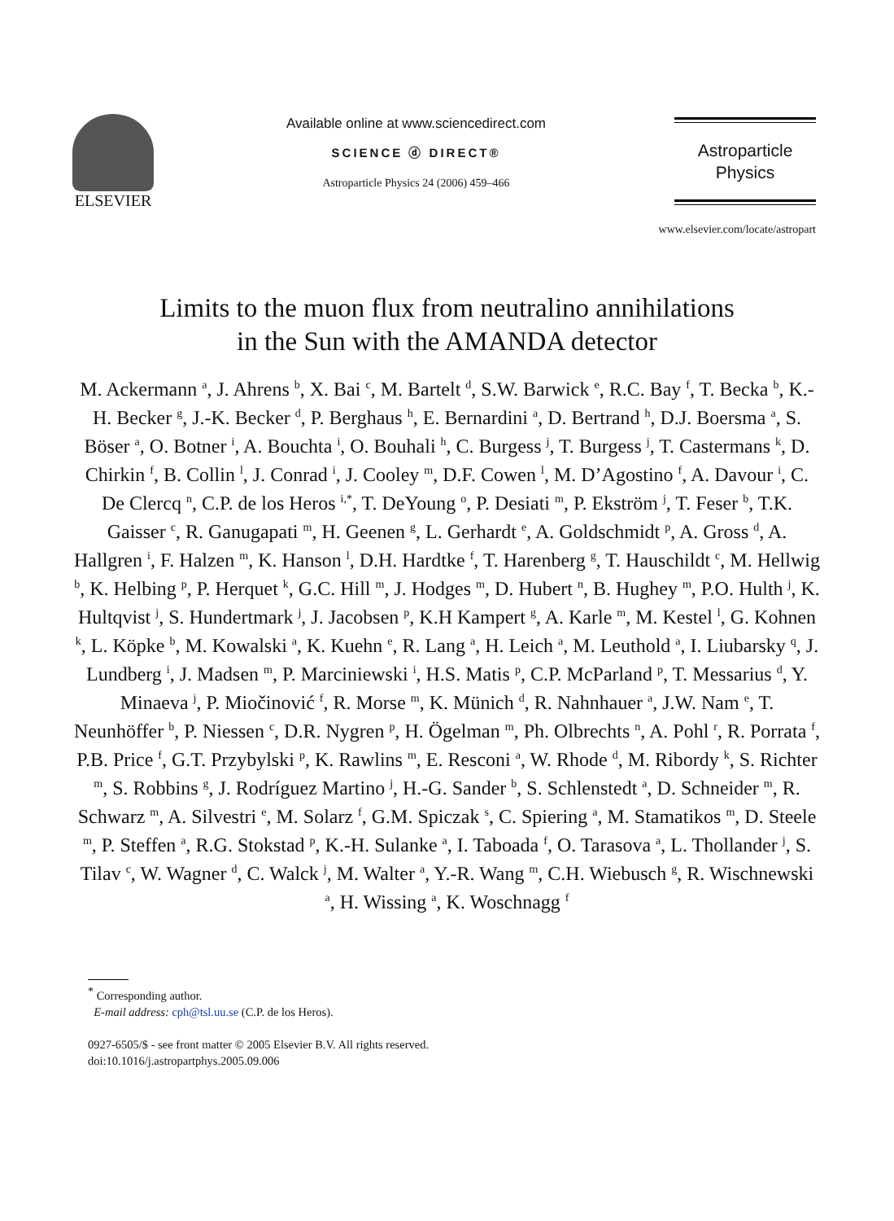ELSEVIER
Available online at www.sciencedirect.com
SCIENCE ⓓ DIRECT®
Astroparticle Physics 24 (2006) 459–466
Astroparticle
Physics
www.elsevier.com/locate/astropart
Limits to the muon flux from neutralino annihilations
in the Sun with the AMANDA detector
M. Ackermann <sup>a</sup>, J. Ahrens <sup>b</sup>, X. Bai <sup>c</sup>, M. Bartelt <sup>d</sup>, S.W. Barwick <sup>e</sup>, R.C. Bay <sup>f</sup>, T. Becka <sup>b</sup>, K.-H. Becker <sup>g</sup>, J.-K. Becker <sup>d</sup>, P. Berghaus <sup>h</sup>, E. Bernardini <sup>a</sup>, D. Bertrand <sup>h</sup>, D.J. Boersma <sup>a</sup>, S. Böser <sup>a</sup>, O. Botner <sup>i</sup>, A. Bouchta <sup>i</sup>, O. Bouhali <sup>h</sup>, C. Burgess <sup>j</sup>, T. Burgess <sup>j</sup>, T. Castermans <sup>k</sup>, D. Chirkin <sup>f</sup>, B. Collin <sup>l</sup>, J. Conrad <sup>i</sup>, J. Cooley <sup>m</sup>, D.F. Cowen <sup>l</sup>, M. D’Agostino <sup>f</sup>, A. Davour <sup>i</sup>, C. De Clercq <sup>n</sup>, C.P. de los Heros <sup>i,*</sup>, T. DeYoung <sup>o</sup>, P. Desiati <sup>m</sup>, P. Ekström <sup>j</sup>, T. Feser <sup>b</sup>, T.K. Gaisser <sup>c</sup>, R. Ganugapati <sup>m</sup>, H. Geenen <sup>g</sup>, L. Gerhardt <sup>e</sup>, A. Goldschmidt <sup>p</sup>, A. Gross <sup>d</sup>, A. Hallgren <sup>i</sup>, F. Halzen <sup>m</sup>, K. Hanson <sup>l</sup>, D.H. Hardtke <sup>f</sup>, T. Harenberg <sup>g</sup>, T. Hauschildt <sup>c</sup>, M. Hellwig <sup>b</sup>, K. Helbing <sup>p</sup>, P. Herquet <sup>k</sup>, G.C. Hill <sup>m</sup>, J. Hodges <sup>m</sup>, D. Hubert <sup>n</sup>, B. Hughey <sup>m</sup>, P.O. Hulth <sup>j</sup>, K. Hultqvist <sup>j</sup>, S. Hundertmark <sup>j</sup>, J. Jacobsen <sup>p</sup>, K.H Kampert <sup>g</sup>, A. Karle <sup>m</sup>, M. Kestel <sup>l</sup>, G. Kohnen <sup>k</sup>, L. Köpke <sup>b</sup>, M. Kowalski <sup>a</sup>, K. Kuehn <sup>e</sup>, R. Lang <sup>a</sup>, H. Leich <sup>a</sup>, M. Leuthold <sup>a</sup>, I. Liubarsky <sup>q</sup>, J. Lundberg <sup>i</sup>, J. Madsen <sup>m</sup>, P. Marciniewski <sup>i</sup>, H.S. Matis <sup>p</sup>, C.P. McParland <sup>p</sup>, T. Messarius <sup>d</sup>, Y. Minaeva <sup>j</sup>, P. Miočinović <sup>f</sup>, R. Morse <sup>m</sup>, K. Münich <sup>d</sup>, R. Nahnhauer <sup>a</sup>, J.W. Nam <sup>e</sup>, T. Neunhöffer <sup>b</sup>, P. Niessen <sup>c</sup>, D.R. Nygren <sup>p</sup>, H. Ögelman <sup>m</sup>, Ph. Olbrechts <sup>n</sup>, A. Pohl <sup>r</sup>, R. Porrata <sup>f</sup>, P.B. Price <sup>f</sup>, G.T. Przybylski <sup>p</sup>, K. Rawlins <sup>m</sup>, E. Resconi <sup>a</sup>, W. Rhode <sup>d</sup>, M. Ribordy <sup>k</sup>, S. Richter <sup>m</sup>, S. Robbins <sup>g</sup>, J. Rodríguez Martino <sup>j</sup>, H.-G. Sander <sup>b</sup>, S. Schlenstedt <sup>a</sup>, D. Schneider <sup>m</sup>, R. Schwarz <sup>m</sup>, A. Silvestri <sup>e</sup>, M. Solarz <sup>f</sup>, G.M. Spiczak <sup>s</sup>, C. Spiering <sup>a</sup>, M. Stamatikos <sup>m</sup>, D. Steele <sup>m</sup>, P. Steffen <sup>a</sup>, R.G. Stokstad <sup>p</sup>, K.-H. Sulanke <sup>a</sup>, I. Taboada <sup>f</sup>, O. Tarasova <sup>a</sup>, L. Thollander <sup>j</sup>, S. Tilav <sup>c</sup>, W. Wagner <sup>d</sup>, C. Walck <sup>j</sup>, M. Walter <sup>a</sup>, Y.-R. Wang <sup>m</sup>, C.H. Wiebusch <sup>g</sup>, R. Wischnewski <sup>a</sup>, H. Wissing <sup>a</sup>, K. Woschnagg <sup>f</sup>
<sup>*</sup> Corresponding author.
E-mail address: cph@tsl.uu.se (C.P. de los Heros).
0927-6505/$ - see front matter © 2005 Elsevier B.V. All rights reserved.
doi:10.1016/j.astropartphys.2005.09.006